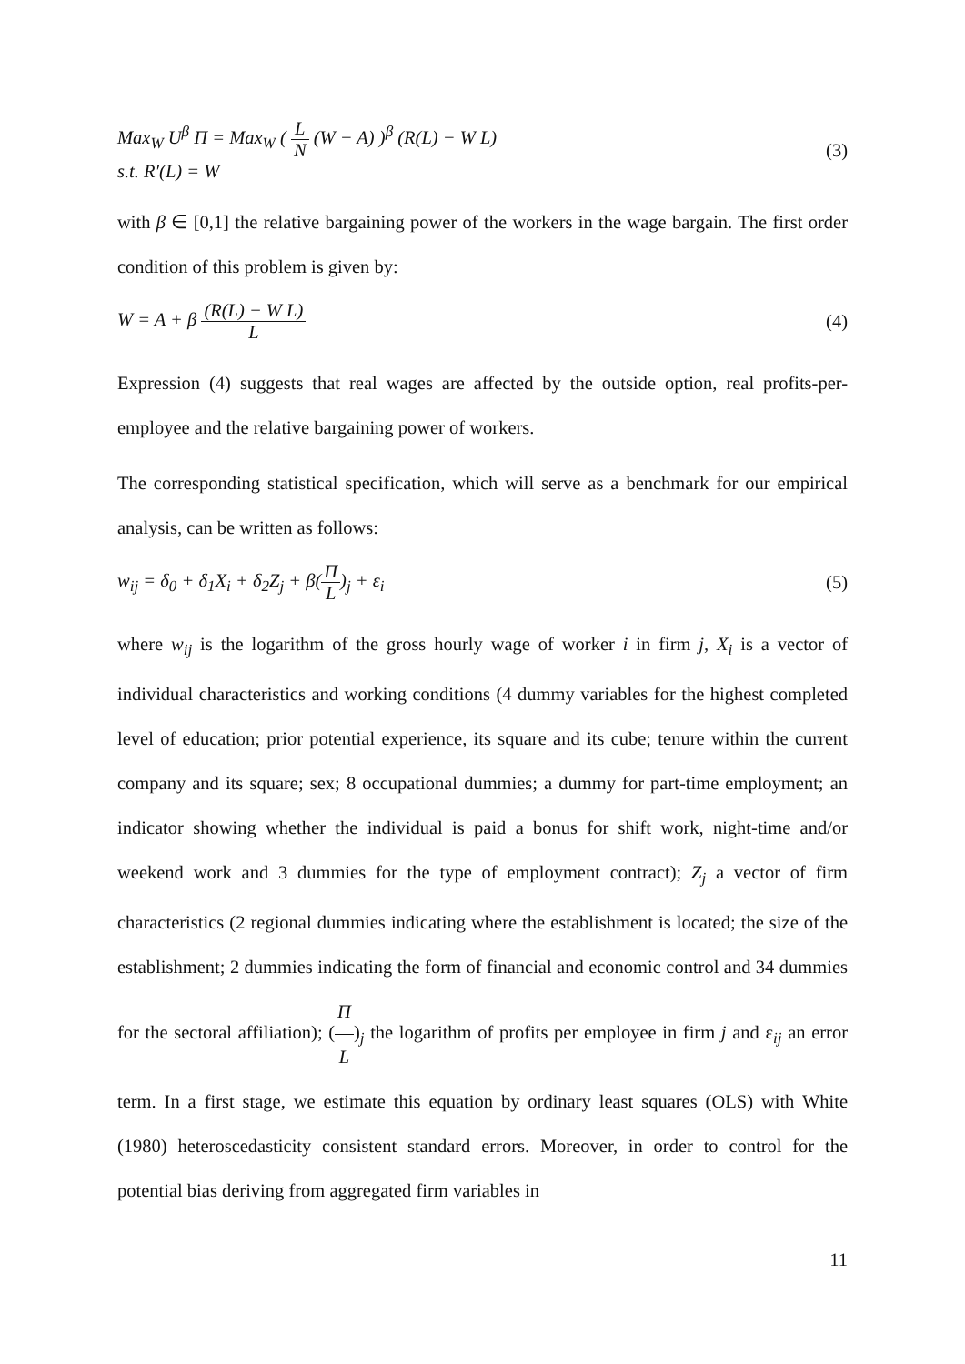Max<sub>W</sub> U<sup>β</sup> Π = Max<sub>W</sub> ( L N (W − A) )<sup>β</sup> (R(L) − W L)
s.t. R′(L) = W
(3)
with β ∈ [0,1] the relative bargaining power of the workers in the wage bargain. The first order condition of this problem is given by:
W = A + β (R(L) − W L) L (4)
Expression (4) suggests that real wages are affected by the outside option, real profits-per-employee and the relative bargaining power of workers.
The corresponding statistical specification, which will serve as a benchmark for our empirical analysis, can be written as follows:
w<sub>ij</sub> = δ<sub>0</sub> + δ<sub>1</sub>X<sub>i</sub> + δ<sub>2</sub>Z<sub>j</sub> + β(Π L)<sub>j</sub> + ε<sub>i</sub>
(5)
where w<sub>ij</sub> is the logarithm of the gross hourly wage of worker i in firm j, X<sub>i</sub> is a vector of individual characteristics and working conditions (4 dummy variables for the highest completed level of education; prior potential experience, its square and its cube; tenure within the current company and its square; sex; 8 occupational dummies; a dummy for part-time employment; an indicator showing whether the individual is paid a bonus for shift work, night-time and/or weekend work and 3 dummies for the type of employment contract); Z<sub>j</sub> a vector of firm characteristics (2 regional dummies indicating where the establishment is located; the size of the establishment; 2 dummies indicating the form of financial and economic control and 34 dummies for the sectoral affiliation); (Π L)<sub>j</sub> the logarithm of profits per employee in firm j and ε<sub>ij</sub> an error term. In a first stage, we estimate this equation by ordinary least squares (OLS) with White (1980) heteroscedasticity consistent standard errors. Moreover, in order to control for the potential bias deriving from aggregated firm variables in
11